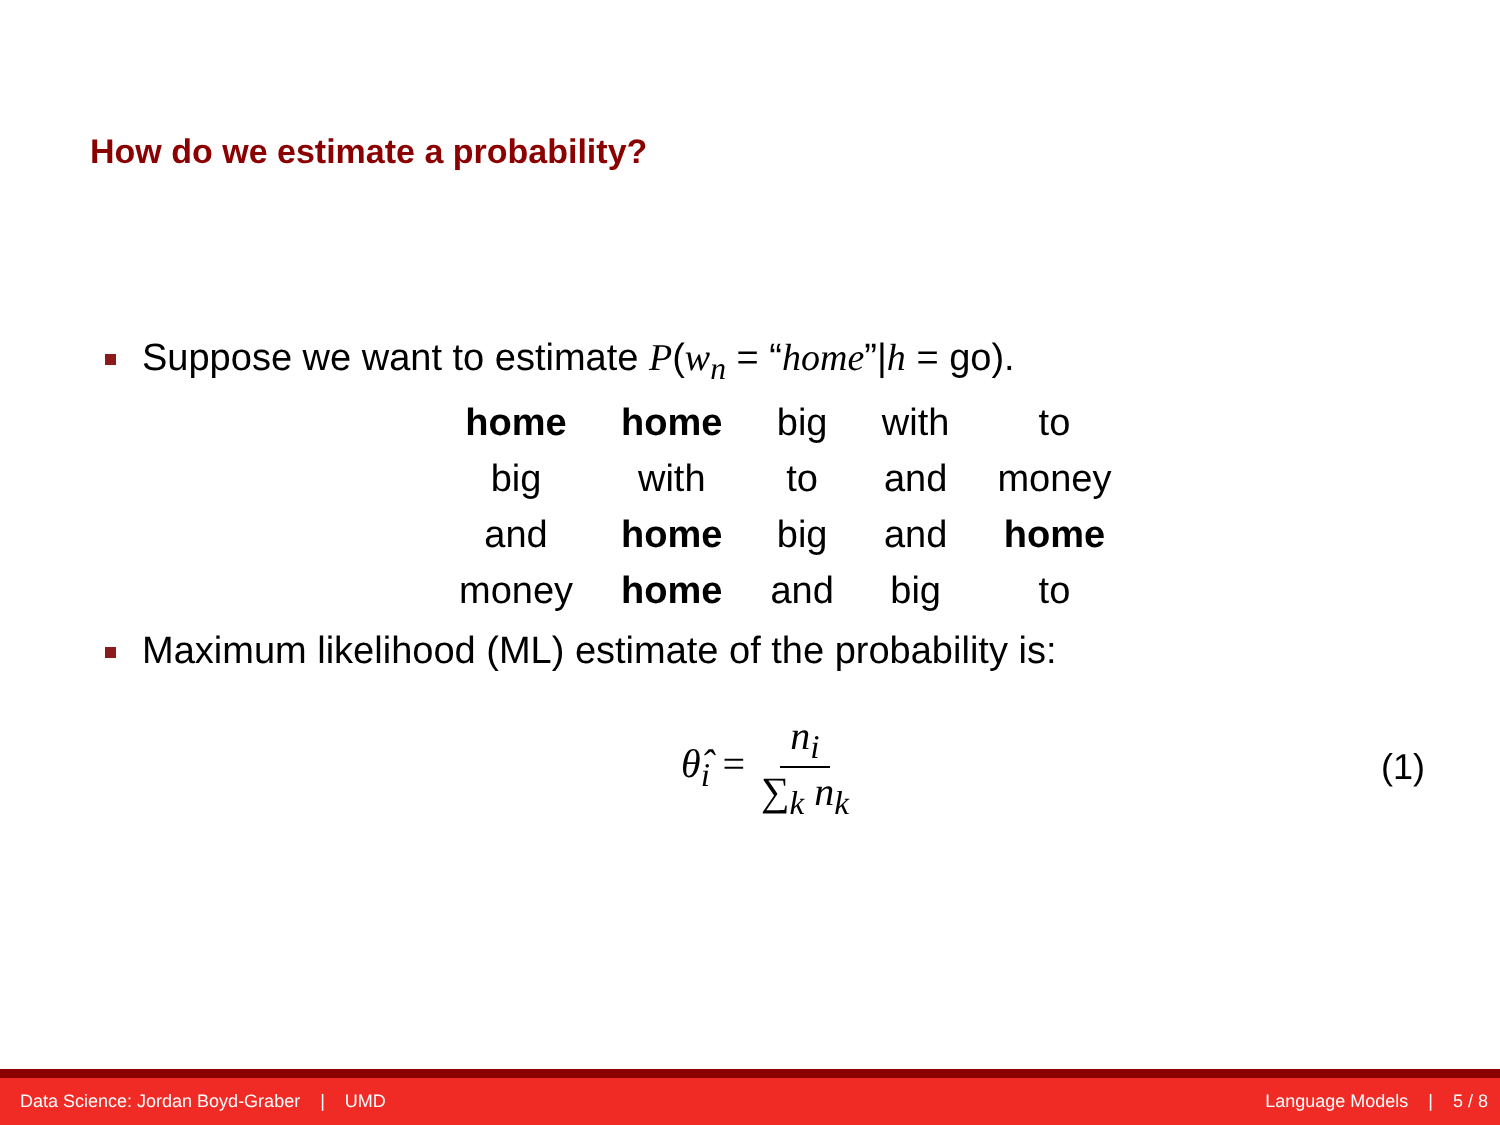How do we estimate a probability?
Suppose we want to estimate P(w<sub>n</sub> = “home”|h = go).
| home | home | big | with | to |
| big | with | to | and | money |
| and | home | big | and | home |
| money | home | and | big | to |
Maximum likelihood (ML) estimate of the probability is:
θ̂<sub>i</sub> = n<sub>i</sub> ∑<sub>k</sub> n<sub>k</sub> (1)
Data Science: Jordan Boyd-Graber | UMD Language Models | 5 / 8